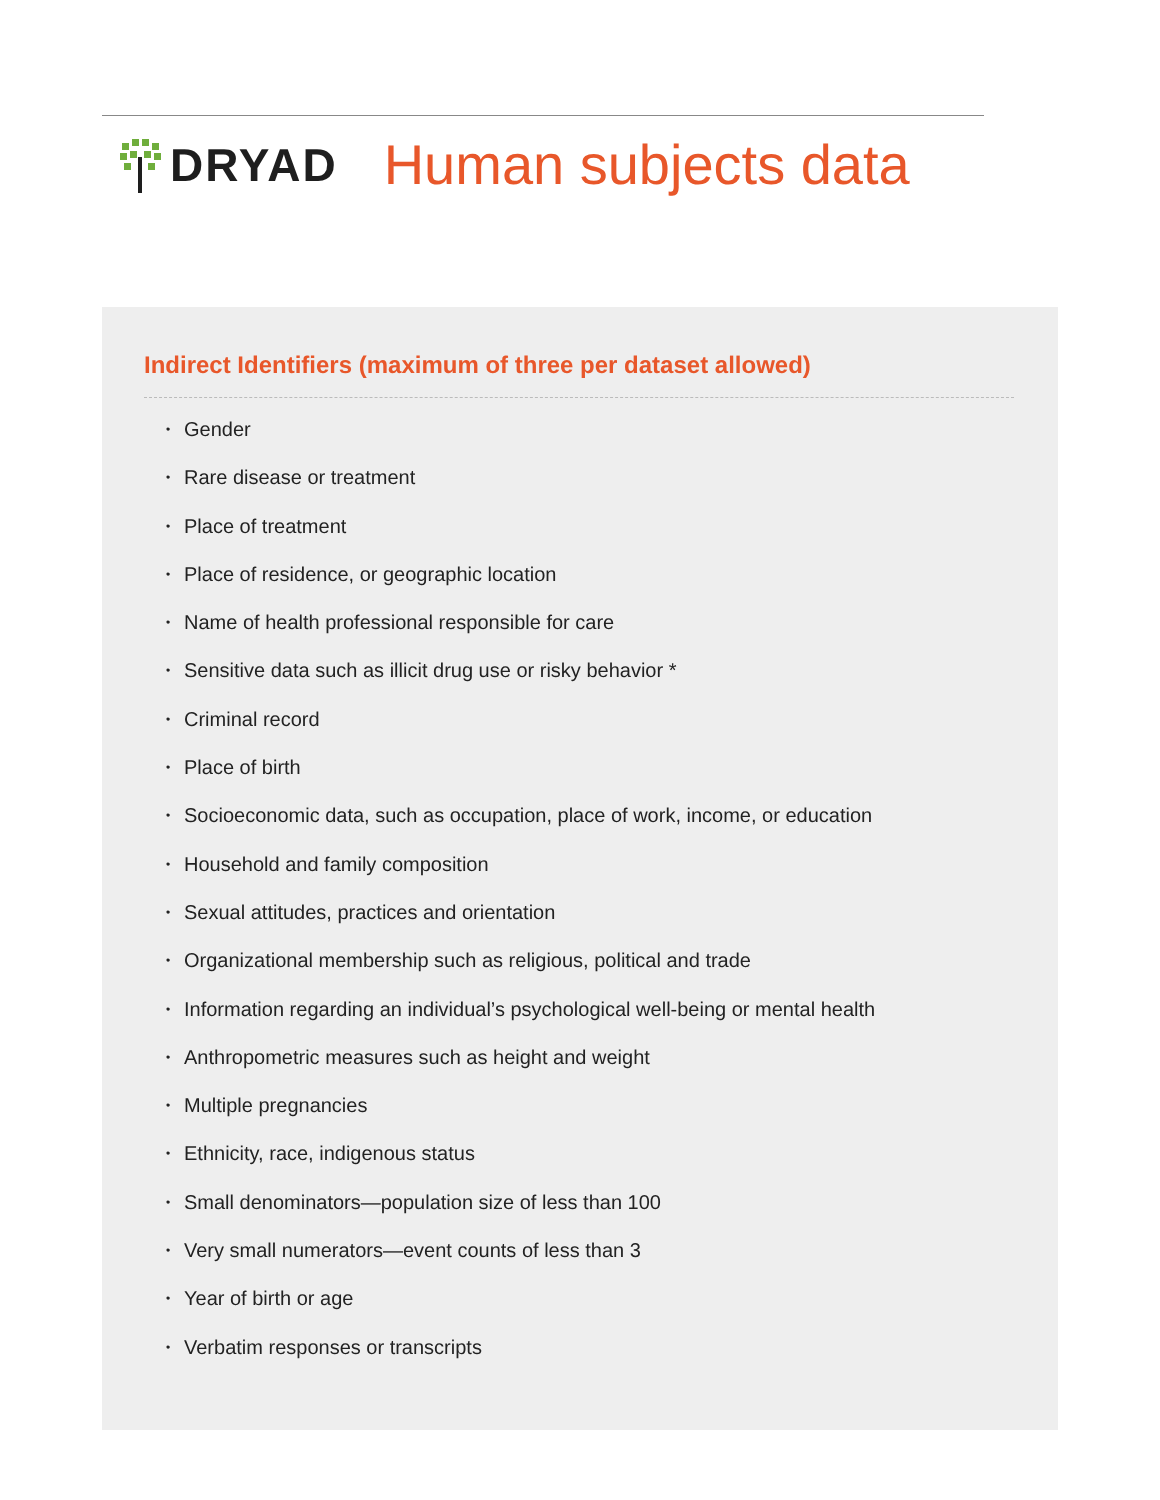DRYAD Human subjects data
Indirect Identifiers (maximum of three per dataset allowed)
• Gender
• Rare disease or treatment
• Place of treatment
• Place of residence, or geographic location
• Name of health professional responsible for care
• Sensitive data such as illicit drug use or risky behavior *
• Criminal record
• Place of birth
• Socioeconomic data, such as occupation, place of work, income, or education
• Household and family composition
• Sexual attitudes, practices and orientation
• Organizational membership such as religious, political and trade
• Information regarding an individual’s psychological well-being or mental health
• Anthropometric measures such as height and weight
• Multiple pregnancies
• Ethnicity, race, indigenous status
• Small denominators—population size of less than 100
• Very small numerators—event counts of less than 3
• Year of birth or age
• Verbatim responses or transcripts